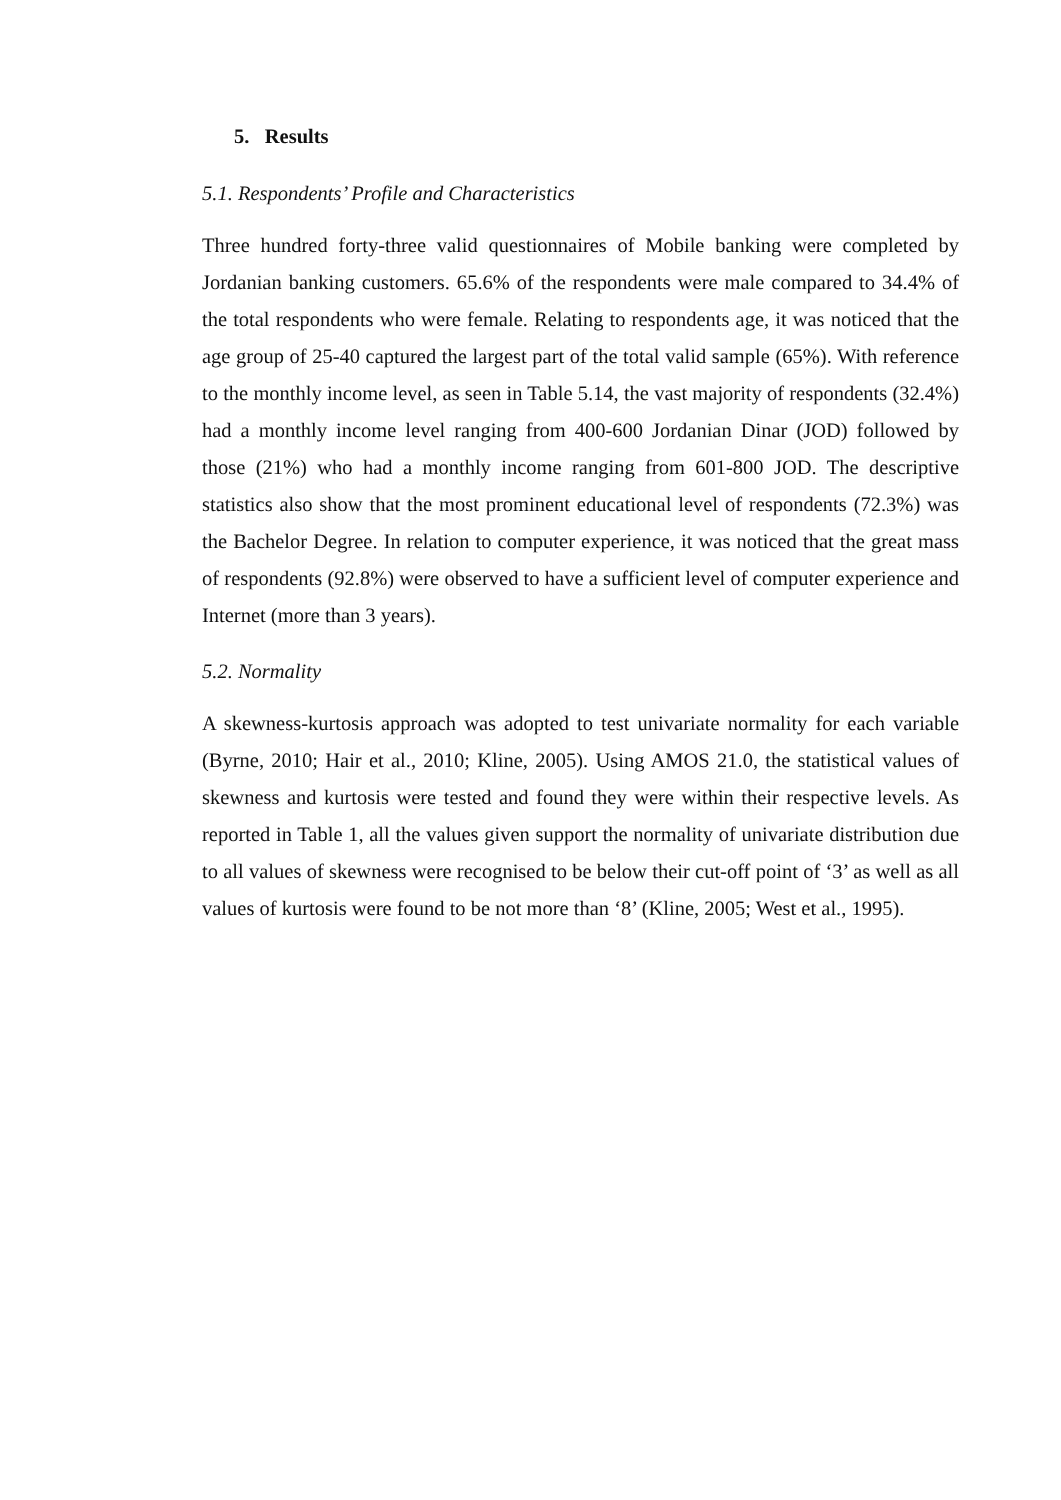5. Results
5.1. Respondents’ Profile and Characteristics
Three hundred forty-three valid questionnaires of Mobile banking were completed by Jordanian banking customers. 65.6% of the respondents were male compared to 34.4% of the total respondents who were female. Relating to respondents age, it was noticed that the age group of 25-40 captured the largest part of the total valid sample (65%). With reference to the monthly income level, as seen in Table 5.14, the vast majority of respondents (32.4%) had a monthly income level ranging from 400-600 Jordanian Dinar (JOD) followed by those (21%) who had a monthly income ranging from 601-800 JOD. The descriptive statistics also show that the most prominent educational level of respondents (72.3%) was the Bachelor Degree. In relation to computer experience, it was noticed that the great mass of respondents (92.8%) were observed to have a sufficient level of computer experience and Internet (more than 3 years).
5.2. Normality
A skewness-kurtosis approach was adopted to test univariate normality for each variable (Byrne, 2010; Hair et al., 2010; Kline, 2005). Using AMOS 21.0, the statistical values of skewness and kurtosis were tested and found they were within their respective levels. As reported in Table 1, all the values given support the normality of univariate distribution due to all values of skewness were recognised to be below their cut-off point of ‘3’ as well as all values of kurtosis were found to be not more than ‘8’ (Kline, 2005; West et al., 1995).